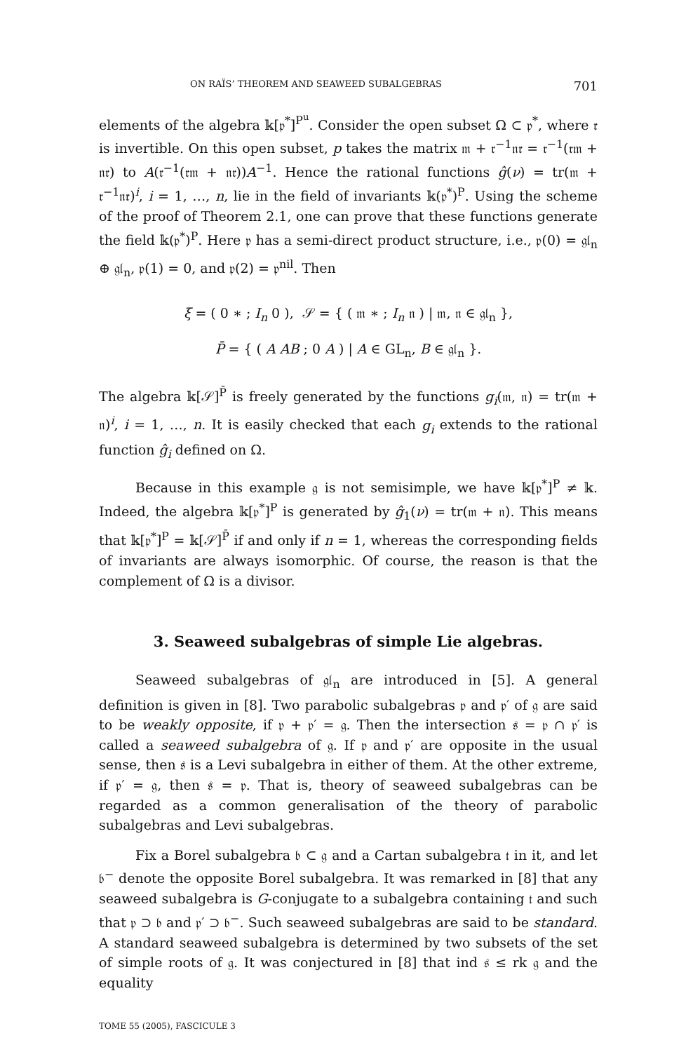ON RAÏS’ THEOREM AND SEAWEED SUBALGEBRAS 701
elements of the algebra 𝕜[𝔭<sup>*</sup>]<sup>P<sup>u</sup></sup>. Consider the open subset Ω ⊂ 𝔭<sup>*</sup>, where 𝔯 is invertible. On this open subset, p takes the matrix 𝔪 + 𝔯<sup>−1</sup>𝔫𝔯 = 𝔯<sup>−1</sup>(𝔯𝔪 + 𝔫𝔯) to A(𝔯<sup>−1</sup>(𝔯𝔪 + 𝔫𝔯))A<sup>−1</sup>. Hence the rational functions ĝ(ν) = tr(𝔪 + 𝔯<sup>−1</sup>𝔫𝔯)<sup>i</sup>, i = 1, …, n, lie in the field of invariants 𝕜(𝔭<sup>*</sup>)<sup>P</sup>. Using the scheme of the proof of Theorem 2.1, one can prove that these functions generate the field 𝕜(𝔭<sup>*</sup>)<sup>P</sup>. Here 𝔭 has a semi-direct product structure, i.e., 𝔭(0) = 𝔤𝔩<sub>n</sub> ⊕ 𝔤𝔩<sub>n</sub>, 𝔭(1) = 0, and 𝔭(2) = 𝔭<sup>nil</sup>. Then
ξ = ( 0 ∗ ; I<sub>n</sub> 0 ), 𝒮 = { ( 𝔪 ∗ ; I<sub>n</sub> 𝔫 ) | 𝔪, 𝔫 ∈ 𝔤𝔩<sub>n</sub> },
P̄ = { ( A AB ; 0 A ) | A ∈ GL<sub>n</sub>, B ∈ 𝔤𝔩<sub>n</sub> }.
The algebra 𝕜[𝒮]<sup>P̄</sup> is freely generated by the functions g<sub>i</sub>(𝔪, 𝔫) = tr(𝔪 + 𝔫)<sup>i</sup>, i = 1, …, n. It is easily checked that each g<sub>i</sub> extends to the rational function ĝ<sub>i</sub> defined on Ω.
Because in this example 𝔤 is not semisimple, we have 𝕜[𝔭<sup>*</sup>]<sup>P</sup> ≠ 𝕜. Indeed, the algebra 𝕜[𝔭<sup>*</sup>]<sup>P</sup> is generated by ĝ<sub>1</sub>(ν) = tr(𝔪 + 𝔫). This means that 𝕜[𝔭<sup>*</sup>]<sup>P</sup> = 𝕜[𝒮]<sup>P̄</sup> if and only if n = 1, whereas the corresponding fields of invariants are always isomorphic. Of course, the reason is that the complement of Ω is a divisor.
3. Seaweed subalgebras of simple Lie algebras.
Seaweed subalgebras of 𝔤𝔩<sub>n</sub> are introduced in [5]. A general definition is given in [8]. Two parabolic subalgebras 𝔭 and 𝔭′ of 𝔤 are said to be weakly opposite, if 𝔭 + 𝔭′ = 𝔤. Then the intersection 𝔰 = 𝔭 ∩ 𝔭′ is called a seaweed subalgebra of 𝔤. If 𝔭 and 𝔭′ are opposite in the usual sense, then 𝔰 is a Levi subalgebra in either of them. At the other extreme, if 𝔭′ = 𝔤, then 𝔰 = 𝔭. That is, theory of seaweed subalgebras can be regarded as a common generalisation of the theory of parabolic subalgebras and Levi subalgebras.
Fix a Borel subalgebra 𝔟 ⊂ 𝔤 and a Cartan subalgebra 𝔱 in it, and let 𝔟<sup>−</sup> denote the opposite Borel subalgebra. It was remarked in [8] that any seaweed subalgebra is G-conjugate to a subalgebra containing 𝔱 and such that 𝔭 ⊃ 𝔟 and 𝔭′ ⊃ 𝔟<sup>−</sup>. Such seaweed subalgebras are said to be standard. A standard seaweed subalgebra is determined by two subsets of the set of simple roots of 𝔤. It was conjectured in [8] that ind 𝔰 ≤ rk 𝔤 and the equality
TOME 55 (2005), FASCICULE 3